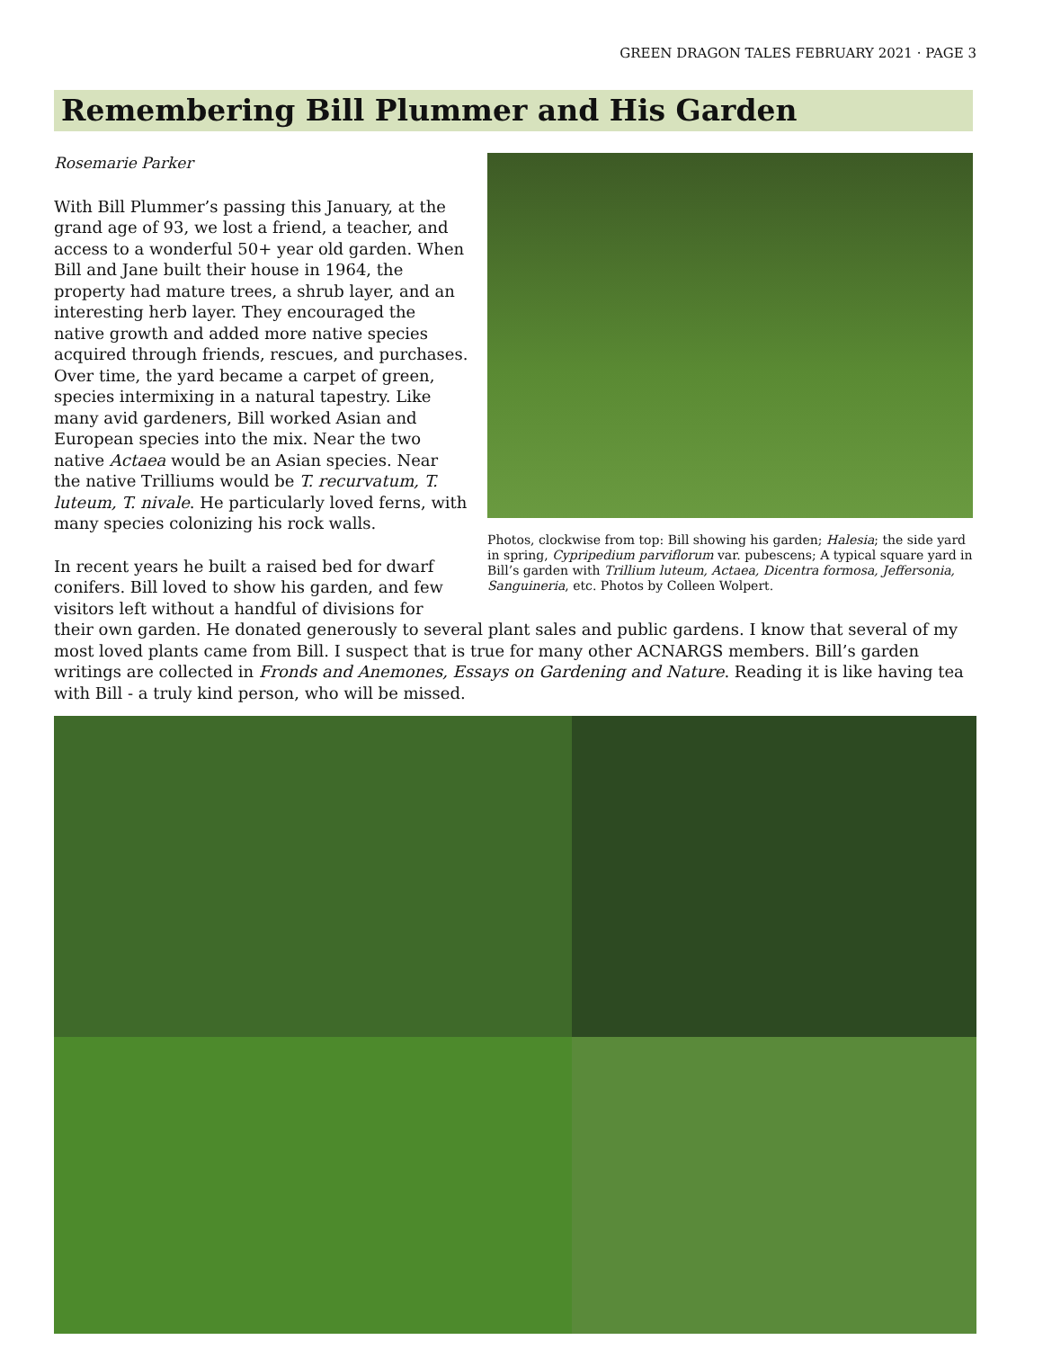GREEN DRAGON TALES FEBRUARY 2021 · PAGE 3
Remembering Bill Plummer and His Garden
Rosemarie Parker
With Bill Plummer’s passing this January, at the grand age of 93, we lost a friend, a teacher, and access to a wonderful 50+ year old garden. When Bill and Jane built their house in 1964, the property had mature trees, a shrub layer, and an interesting herb layer. They encouraged the native growth and added more native species acquired through friends, rescues, and purchases. Over time, the yard became a carpet of green, species intermixing in a natural tapestry. Like many avid gardeners, Bill worked Asian and European species into the mix. Near the two native Actaea would be an Asian species. Near the native Trilliums would be T. recurvatum, T. luteum, T. nivale. He particularly loved ferns, with many species colonizing his rock walls.
In recent years he built a raised bed for dwarf conifers. Bill loved to show his garden, and few visitors left without a handful of divisions for
Photos, clockwise from top: Bill showing his garden; Halesia; the side yard in spring, Cypripedium parviflorum var. pubescens; A typical square yard in Bill’s garden with Trillium luteum, Actaea, Dicentra formosa, Jeffersonia, Sanguineria, etc. Photos by Colleen Wolpert.
their own garden. He donated generously to several plant sales and public gardens. I know that several of my most loved plants came from Bill. I suspect that is true for many other ACNARGS members. Bill’s garden writings are collected in Fronds and Anemones, Essays on Gardening and Nature. Reading it is like having tea with Bill - a truly kind person, who will be missed.